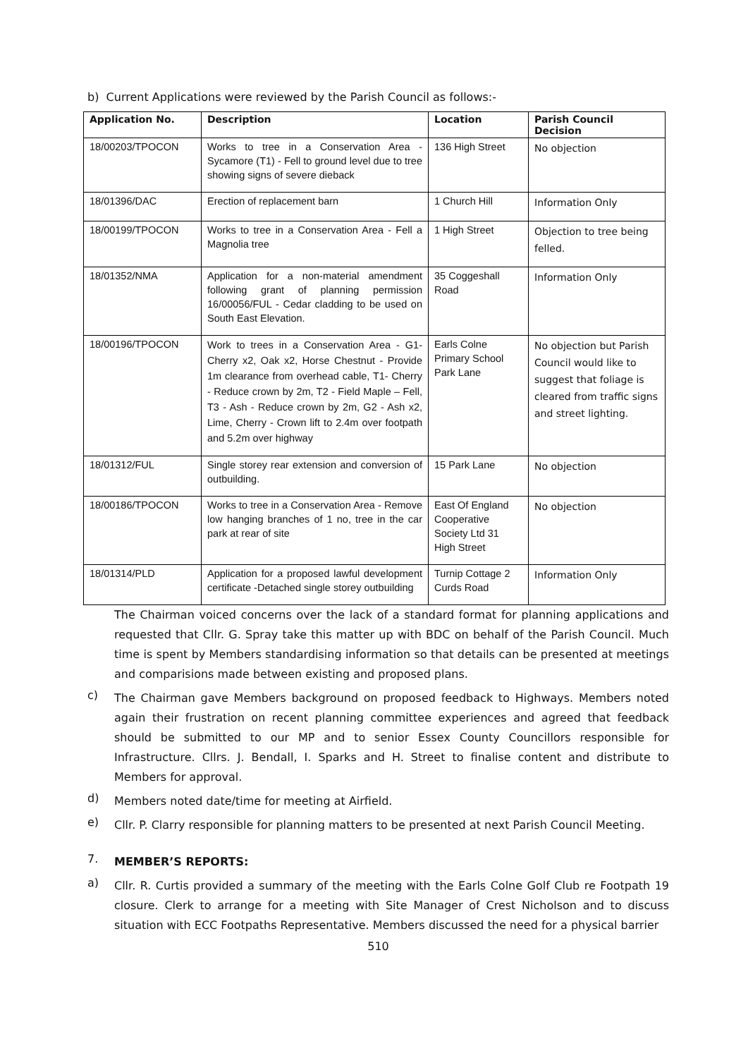b) Current Applications were reviewed by the Parish Council as follows:-
| Application No. | Description | Location | Parish Council Decision |
| --- | --- | --- | --- |
| 18/00203/TPOCON | Works to tree in a Conservation Area - Sycamore (T1) - Fell to ground level due to tree showing signs of severe dieback | 136 High Street | No objection |
| 18/01396/DAC | Erection of replacement barn | 1 Church Hill | Information Only |
| 18/00199/TPOCON | Works to tree in a Conservation Area - Fell a Magnolia tree | 1 High Street | Objection to tree being felled. |
| 18/01352/NMA | Application for a non-material amendment following grant of planning permission 16/00056/FUL - Cedar cladding to be used on South East Elevation. | 35 Coggeshall Road | Information Only |
| 18/00196/TPOCON | Work to trees in a Conservation Area - G1- Cherry x2, Oak x2, Horse Chestnut - Provide 1m clearance from overhead cable, T1- Cherry - Reduce crown by 2m, T2 - Field Maple – Fell, T3 - Ash - Reduce crown by 2m, G2 - Ash x2, Lime, Cherry - Crown lift to 2.4m over footpath and 5.2m over highway | Earls Colne Primary School Park Lane | No objection but Parish Council would like to suggest that foliage is cleared from traffic signs and street lighting. |
| 18/01312/FUL | Single storey rear extension and conversion of outbuilding. | 15 Park Lane | No objection |
| 18/00186/TPOCON | Works to tree in a Conservation Area - Remove low hanging branches of 1 no, tree in the car park at rear of site | East Of England Cooperative Society Ltd 31 High Street | No objection |
| 18/01314/PLD | Application for a proposed lawful development certificate -Detached single storey outbuilding | Turnip Cottage 2 Curds Road | Information Only |
The Chairman voiced concerns over the lack of a standard format for planning applications and requested that Cllr. G. Spray take this matter up with BDC on behalf of the Parish Council. Much time is spent by Members standardising information so that details can be presented at meetings and comparisions made between existing and proposed plans.
c)
The Chairman gave Members background on proposed feedback to Highways. Members noted again their frustration on recent planning committee experiences and agreed that feedback should be submitted to our MP and to senior Essex County Councillors responsible for Infrastructure. Cllrs. J. Bendall, I. Sparks and H. Street to finalise content and distribute to Members for approval.
d)
Members noted date/time for meeting at Airfield.
e)
Cllr. P. Clarry responsible for planning matters to be presented at next Parish Council Meeting.
7.
MEMBER’S REPORTS:
a)
Cllr. R. Curtis provided a summary of the meeting with the Earls Colne Golf Club re Footpath 19 closure. Clerk to arrange for a meeting with Site Manager of Crest Nicholson and to discuss situation with ECC Footpaths Representative. Members discussed the need for a physical barrier
510